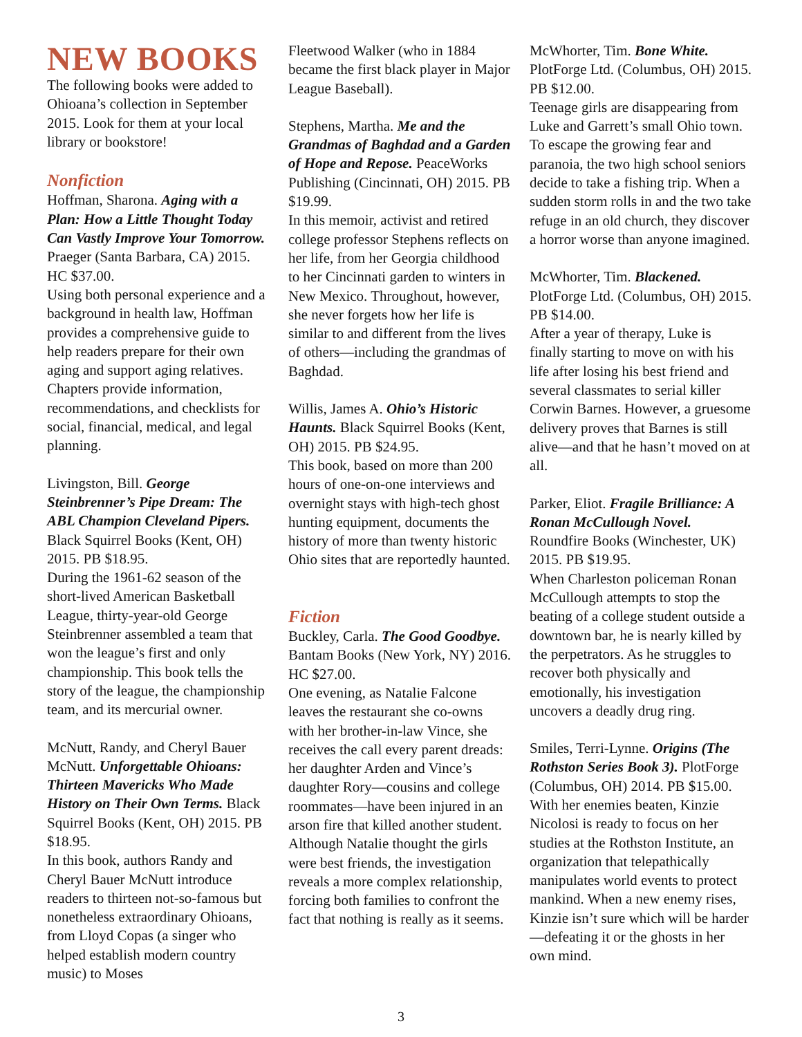NEW BOOKS
The following books were added to Ohioana’s collection in September 2015. Look for them at your local library or bookstore!
Nonfiction
Hoffman, Sharona. Aging with a Plan: How a Little Thought Today Can Vastly Improve Your Tomorrow. Praeger (Santa Barbara, CA) 2015. HC $37.00.
Using both personal experience and a background in health law, Hoffman provides a comprehensive guide to help readers prepare for their own aging and support aging relatives. Chapters provide information, recommendations, and checklists for social, financial, medical, and legal planning.
Livingston, Bill. George Steinbrenner’s Pipe Dream: The ABL Champion Cleveland Pipers. Black Squirrel Books (Kent, OH) 2015. PB $18.95.
During the 1961-62 season of the short-lived American Basketball League, thirty-year-old George Steinbrenner assembled a team that won the league’s first and only championship. This book tells the story of the league, the championship team, and its mercurial owner.
McNutt, Randy, and Cheryl Bauer McNutt. Unforgettable Ohioans: Thirteen Mavericks Who Made History on Their Own Terms. Black Squirrel Books (Kent, OH) 2015. PB $18.95.
In this book, authors Randy and Cheryl Bauer McNutt introduce readers to thirteen not-so-famous but nonetheless extraordinary Ohioans, from Lloyd Copas (a singer who helped establish modern country music) to Moses
Fleetwood Walker (who in 1884 became the first black player in Major League Baseball).
Stephens, Martha. Me and the Grandmas of Baghdad and a Garden of Hope and Repose. PeaceWorks Publishing (Cincinnati, OH) 2015. PB $19.99.
In this memoir, activist and retired college professor Stephens reflects on her life, from her Georgia childhood to her Cincinnati garden to winters in New Mexico. Throughout, however, she never forgets how her life is similar to and different from the lives of others—including the grandmas of Baghdad.
Willis, James A. Ohio’s Historic Haunts. Black Squirrel Books (Kent, OH) 2015. PB $24.95.
This book, based on more than 200 hours of one-on-one interviews and overnight stays with high-tech ghost hunting equipment, documents the history of more than twenty historic Ohio sites that are reportedly haunted.
Fiction
Buckley, Carla. The Good Goodbye. Bantam Books (New York, NY) 2016. HC $27.00.
One evening, as Natalie Falcone leaves the restaurant she co-owns with her brother-in-law Vince, she receives the call every parent dreads: her daughter Arden and Vince’s daughter Rory—cousins and college roommates—have been injured in an arson fire that killed another student. Although Natalie thought the girls were best friends, the investigation reveals a more complex relationship, forcing both families to confront the fact that nothing is really as it seems.
McWhorter, Tim. Bone White. PlotForge Ltd. (Columbus, OH) 2015. PB $12.00.
Teenage girls are disappearing from Luke and Garrett’s small Ohio town. To escape the growing fear and paranoia, the two high school seniors decide to take a fishing trip. When a sudden storm rolls in and the two take refuge in an old church, they discover a horror worse than anyone imagined.
McWhorter, Tim. Blackened. PlotForge Ltd. (Columbus, OH) 2015. PB $14.00.
After a year of therapy, Luke is finally starting to move on with his life after losing his best friend and several classmates to serial killer Corwin Barnes. However, a gruesome delivery proves that Barnes is still alive—and that he hasn’t moved on at all.
Parker, Eliot. Fragile Brilliance: A Ronan McCullough Novel. Roundfire Books (Winchester, UK) 2015. PB $19.95.
When Charleston policeman Ronan McCullough attempts to stop the beating of a college student outside a downtown bar, he is nearly killed by the perpetrators. As he struggles to recover both physically and emotionally, his investigation uncovers a deadly drug ring.
Smiles, Terri-Lynne. Origins (The Rothston Series Book 3). PlotForge (Columbus, OH) 2014. PB $15.00.
With her enemies beaten, Kinzie Nicolosi is ready to focus on her studies at the Rothston Institute, an organization that telepathically manipulates world events to protect mankind. When a new enemy rises, Kinzie isn’t sure which will be harder—defeating it or the ghosts in her own mind.
3